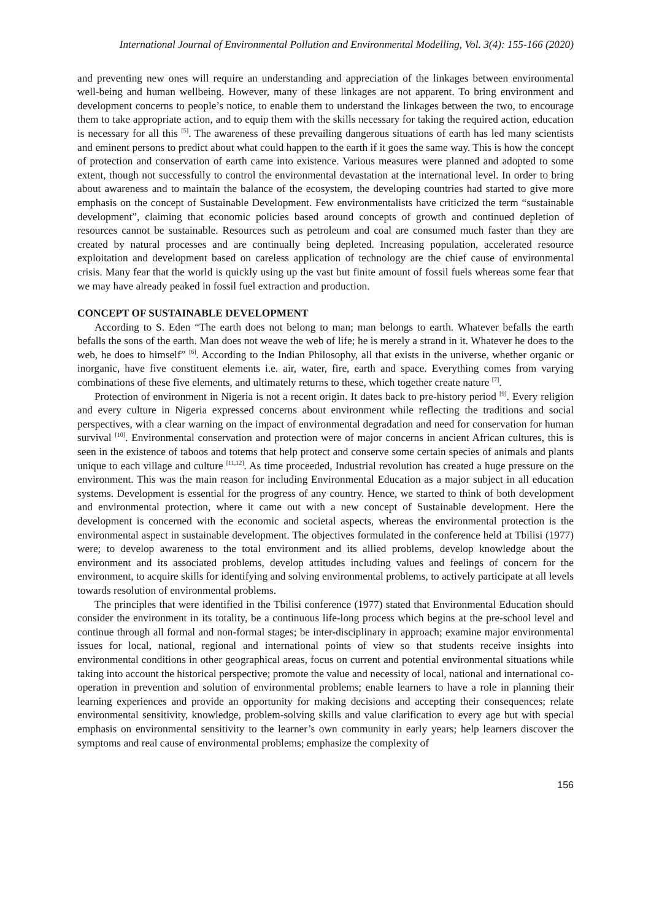International Journal of Environmental Pollution and Environmental Modelling, Vol. 3(4): 155-166 (2020)
and preventing new ones will require an understanding and appreciation of the linkages between environmental well-being and human wellbeing. However, many of these linkages are not apparent. To bring environment and development concerns to people’s notice, to enable them to understand the linkages between the two, to encourage them to take appropriate action, and to equip them with the skills necessary for taking the required action, education is necessary for all this <sup>[5]</sup>. The awareness of these prevailing dangerous situations of earth has led many scientists and eminent persons to predict about what could happen to the earth if it goes the same way. This is how the concept of protection and conservation of earth came into existence. Various measures were planned and adopted to some extent, though not successfully to control the environmental devastation at the international level. In order to bring about awareness and to maintain the balance of the ecosystem, the developing countries had started to give more emphasis on the concept of Sustainable Development. Few environmentalists have criticized the term “sustainable development”, claiming that economic policies based around concepts of growth and continued depletion of resources cannot be sustainable. Resources such as petroleum and coal are consumed much faster than they are created by natural processes and are continually being depleted. Increasing population, accelerated resource exploitation and development based on careless application of technology are the chief cause of environmental crisis. Many fear that the world is quickly using up the vast but finite amount of fossil fuels whereas some fear that we may have already peaked in fossil fuel extraction and production.
CONCEPT OF SUSTAINABLE DEVELOPMENT
According to S. Eden “The earth does not belong to man; man belongs to earth. Whatever befalls the earth befalls the sons of the earth. Man does not weave the web of life; he is merely a strand in it. Whatever he does to the web, he does to himself” <sup>[6]</sup>. According to the Indian Philosophy, all that exists in the universe, whether organic or inorganic, have five constituent elements i.e. air, water, fire, earth and space. Everything comes from varying combinations of these five elements, and ultimately returns to these, which together create nature <sup>[7]</sup>.
Protection of environment in Nigeria is not a recent origin. It dates back to pre-history period <sup>[9]</sup>. Every religion and every culture in Nigeria expressed concerns about environment while reflecting the traditions and social perspectives, with a clear warning on the impact of environmental degradation and need for conservation for human survival <sup>[10]</sup>. Environmental conservation and protection were of major concerns in ancient African cultures, this is seen in the existence of taboos and totems that help protect and conserve some certain species of animals and plants unique to each village and culture <sup>[11,12]</sup>. As time proceeded, Industrial revolution has created a huge pressure on the environment. This was the main reason for including Environmental Education as a major subject in all education systems. Development is essential for the progress of any country. Hence, we started to think of both development and environmental protection, where it came out with a new concept of Sustainable development. Here the development is concerned with the economic and societal aspects, whereas the environmental protection is the environmental aspect in sustainable development. The objectives formulated in the conference held at Tbilisi (1977) were; to develop awareness to the total environment and its allied problems, develop knowledge about the environment and its associated problems, develop attitudes including values and feelings of concern for the environment, to acquire skills for identifying and solving environmental problems, to actively participate at all levels towards resolution of environmental problems.
The principles that were identified in the Tbilisi conference (1977) stated that Environmental Education should consider the environment in its totality, be a continuous life-long process which begins at the pre-school level and continue through all formal and non-formal stages; be inter-disciplinary in approach; examine major environmental issues for local, national, regional and international points of view so that students receive insights into environmental conditions in other geographical areas, focus on current and potential environmental situations while taking into account the historical perspective; promote the value and necessity of local, national and international co-operation in prevention and solution of environmental problems; enable learners to have a role in planning their learning experiences and provide an opportunity for making decisions and accepting their consequences; relate environmental sensitivity, knowledge, problem-solving skills and value clarification to every age but with special emphasis on environmental sensitivity to the learner’s own community in early years; help learners discover the symptoms and real cause of environmental problems; emphasize the complexity of
156